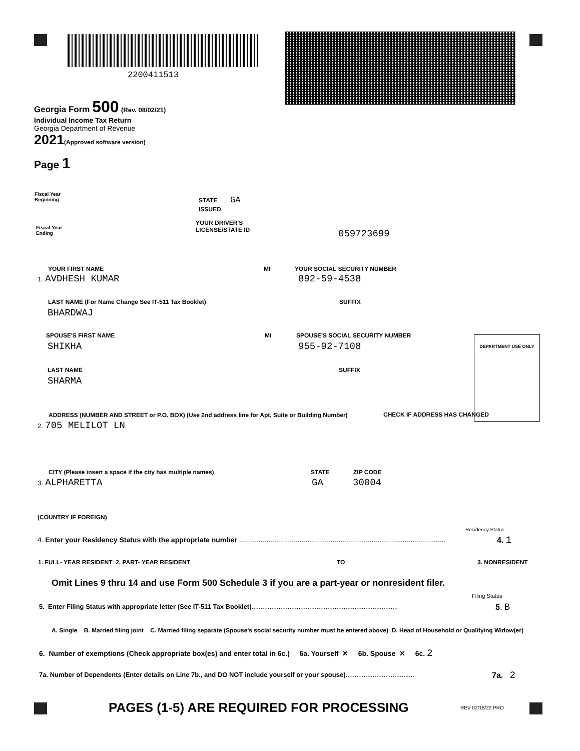2200411513
Georgia Form 500 (Rev. 08/02/21)
Individual Income Tax Return
Georgia Department of Revenue
2021(Approved software version)
Page 1
Fiscal Year
Beginning
Fiscal Year
Ending
STATE
ISSUED
GA
YOUR DRIVER'S
LICENSE/STATE ID
059723699
YOUR FIRST NAME MI YOUR SOCIAL SECURITY NUMBER
1. AVDHESH KUMAR 892-59-4538
LAST NAME (For Name Change See IT-511 Tax Booklet)
SUFFIX
BHARDWAJ
SPOUSE'S FIRST NAME MI
SPOUSE'S SOCIAL SECURITY NUMBER
SHIKHA 955-92-7108
DEPARTMENT USE ONLY
LAST NAME SUFFIX
SHARMA
ADDRESS (NUMBER AND STREET or P.O. BOX) (Use 2nd address line for Apt, Suite or Building Number)
CHECK IF ADDRESS HAS CHANGED
2. 705 MELILOT LN
CITY (Please insert a space if the city has multiple names)
STATE ZIP CODE
3. ALPHARETTA GA 30004
(COUNTRY IF FOREIGN)
Residency Status
4. Enter your Residency Status with the appropriate number ..........................................................................................................
4. 1
1. FULL- YEAR RESIDENT 2. PART- YEAR RESIDENT
TO 3. NONRESIDENT
Omit Lines 9 thru 14 and use Form 500 Schedule 3 if you are a part-year or nonresident filer.
Filing Status
5. Enter Filing Status with appropriate letter (See IT-511 Tax Booklet).................................................................................
5. B
A. Single B. Married filing joint C. Married filing separate (Spouse's social security number must be entered above) D. Head of Household or Qualifying Widow(er)
6. Number of exemptions (Check appropriate box(es) and enter total in 6c.) 6a. Yourself ✕ 6b. Spouse ✕ 6c. 2
7a. Number of Dependents (Enter details on Line 7b., and DO NOT include yourself or your spouse)......................................
7a. 2
PAGES (1-5) ARE REQUIRED FOR PROCESSING
REV 02/16/22 PRO